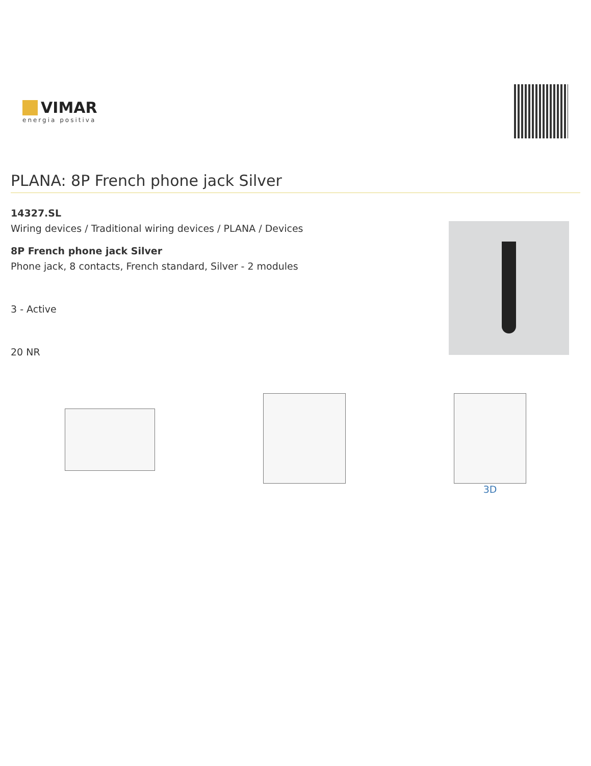VIMAR
energia positiva
PLANA: 8P French phone jack Silver
14327.SL
Wiring devices / Traditional wiring devices / PLANA / Devices
8P French phone jack Silver
Phone jack, 8 contacts, French standard, Silver - 2 modules
3 - Active
20 NR
3D